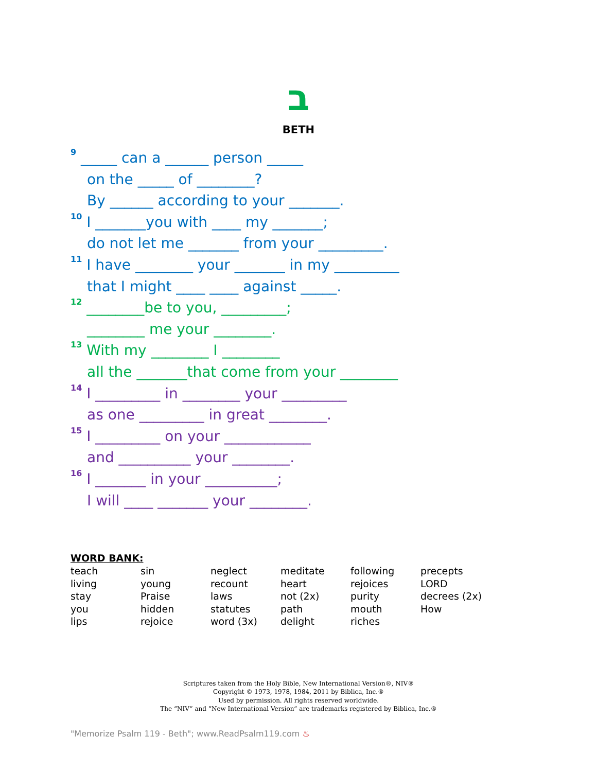ב
BETH
<sup>9</sup> _____ can a ______ person _____
on the _____ of ________?
By ______ according to your _______.
<sup>10</sup> I _______you with ____ my _______;
do not let me _______ from your _________.
<sup>11</sup> I have ________ your _______ in my _________
that I might ____ ____ against _____.
<sup>12</sup> ________be to you, _________;
________ me your ________.
<sup>13</sup> With my ________ I ________
all the _______that come from your ________
<sup>14</sup> I _________ in ________ your _________
as one _________ in great ________.
<sup>15</sup> I _________ on your ____________
and __________ your ________.
<sup>16</sup> I _______ in your __________;
I will ____ _______ your ________.
WORD BANK:
| teach | sin | neglect | meditate | following | precepts |
| living | young | recount | heart | rejoices | LORD |
| stay | Praise | laws | not (2x) | purity | decrees (2x) |
| you | hidden | statutes | path | mouth | How |
| lips | rejoice | word (3x) | delight | riches | |
Scriptures taken from the Holy Bible, New International Version®, NIV®
Copyright © 1973, 1978, 1984, 2011 by Biblica, Inc.®
Used by permission. All rights reserved worldwide.
The “NIV” and “New International Version” are trademarks registered by Biblica, Inc.®
"Memorize Psalm 119 - Beth"; www.ReadPsalm119.com ♨